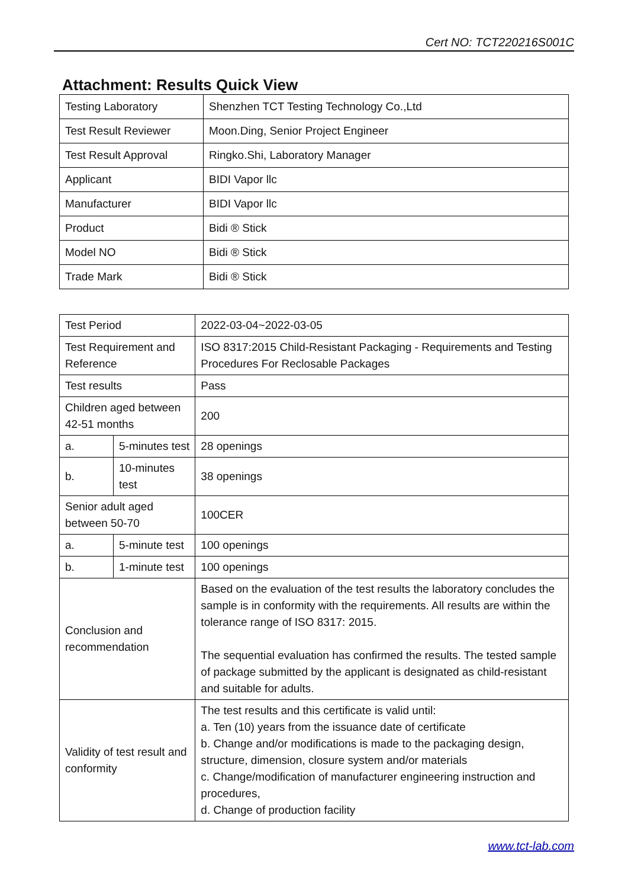Cert NO: TCT220216S001C
Attachment: Results Quick View
| Testing Laboratory | Shenzhen TCT Testing Technology Co.,Ltd |
| Test Result Reviewer | Moon.Ding, Senior Project Engineer |
| Test Result Approval | Ringko.Shi, Laboratory Manager |
| Applicant | BIDI Vapor llc |
| Manufacturer | BIDI Vapor llc |
| Product | Bidi ® Stick |
| Model NO | Bidi ® Stick |
| Trade Mark | Bidi ® Stick |
| Test Period | | 2022-03-04~2022-03-05 |
| Test Requirement and Reference | | ISO 8317:2015 Child-Resistant Packaging - Requirements and Testing Procedures For Reclosable Packages |
| Test results | | Pass |
| Children aged between 42-51 months | | 200 |
| a. | 5-minutes test | 28 openings |
| b. | 10-minutes test | 38 openings |
| Senior adult aged between 50-70 | | 100CER |
| a. | 5-minute test | 100 openings |
| b. | 1-minute test | 100 openings |
| Conclusion and recommendation | | Based on the evaluation of the test results the laboratory concludes the sample is in conformity with the requirements. All results are within the tolerance range of ISO 8317: 2015. The sequential evaluation has confirmed the results. The tested sample of package submitted by the applicant is designated as child-resistant and suitable for adults. |
| Validity of test result and conformity | | The test results and this certificate is valid until: a. Ten (10) years from the issuance date of certificate b. Change and/or modifications is made to the packaging design, structure, dimension, closure system and/or materials c. Change/modification of manufacturer engineering instruction and procedures, d. Change of production facility |
www.tct-lab.com